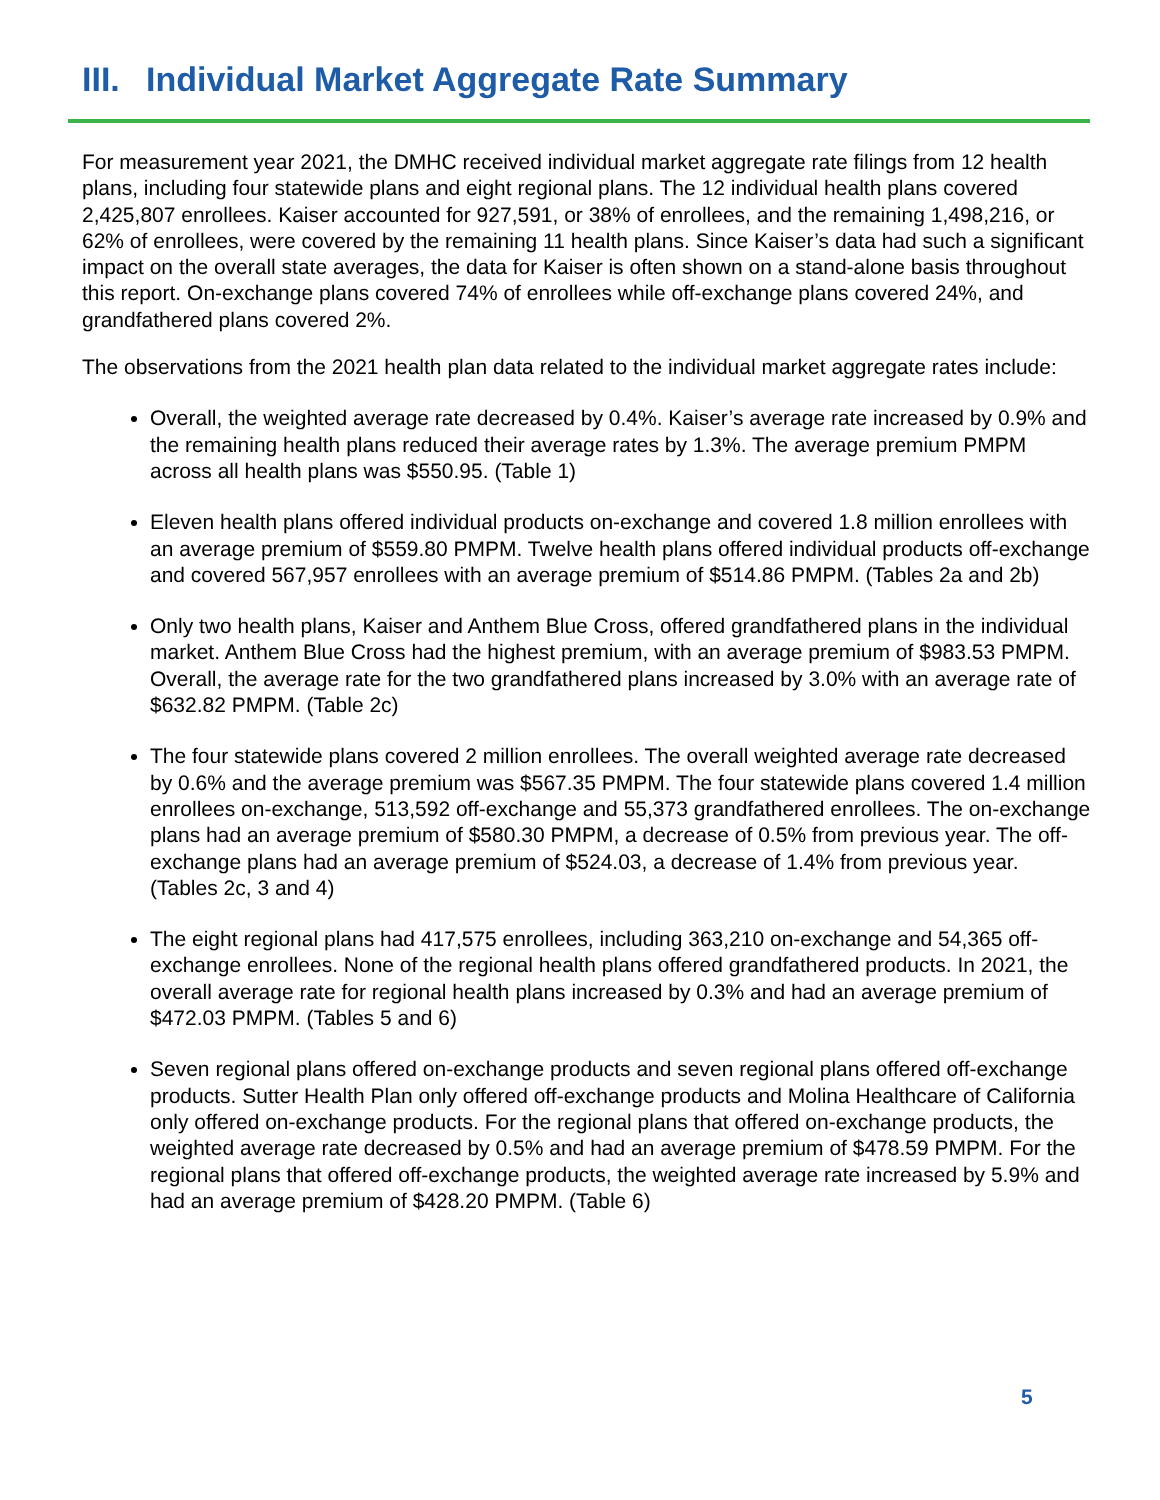III. Individual Market Aggregate Rate Summary
For measurement year 2021, the DMHC received individual market aggregate rate filings from 12 health plans, including four statewide plans and eight regional plans. The 12 individual health plans covered 2,425,807 enrollees. Kaiser accounted for 927,591, or 38% of enrollees, and the remaining 1,498,216, or 62% of enrollees, were covered by the remaining 11 health plans. Since Kaiser’s data had such a significant impact on the overall state averages, the data for Kaiser is often shown on a stand-alone basis throughout this report. On-exchange plans covered 74% of enrollees while off-exchange plans covered 24%, and grandfathered plans covered 2%.
The observations from the 2021 health plan data related to the individual market aggregate rates include:
Overall, the weighted average rate decreased by 0.4%. Kaiser’s average rate increased by 0.9% and the remaining health plans reduced their average rates by 1.3%. The average premium PMPM across all health plans was $550.95. (Table 1)
Eleven health plans offered individual products on-exchange and covered 1.8 million enrollees with an average premium of $559.80 PMPM. Twelve health plans offered individual products off-exchange and covered 567,957 enrollees with an average premium of $514.86 PMPM. (Tables 2a and 2b)
Only two health plans, Kaiser and Anthem Blue Cross, offered grandfathered plans in the individual market. Anthem Blue Cross had the highest premium, with an average premium of $983.53 PMPM. Overall, the average rate for the two grandfathered plans increased by 3.0% with an average rate of $632.82 PMPM. (Table 2c)
The four statewide plans covered 2 million enrollees. The overall weighted average rate decreased by 0.6% and the average premium was $567.35 PMPM. The four statewide plans covered 1.4 million enrollees on-exchange, 513,592 off-exchange and 55,373 grandfathered enrollees. The on-exchange plans had an average premium of $580.30 PMPM, a decrease of 0.5% from previous year. The off-exchange plans had an average premium of $524.03, a decrease of 1.4% from previous year. (Tables 2c, 3 and 4)
The eight regional plans had 417,575 enrollees, including 363,210 on-exchange and 54,365 off-exchange enrollees. None of the regional health plans offered grandfathered products. In 2021, the overall average rate for regional health plans increased by 0.3% and had an average premium of $472.03 PMPM. (Tables 5 and 6)
Seven regional plans offered on-exchange products and seven regional plans offered off-exchange products. Sutter Health Plan only offered off-exchange products and Molina Healthcare of California only offered on-exchange products. For the regional plans that offered on-exchange products, the weighted average rate decreased by 0.5% and had an average premium of $478.59 PMPM. For the regional plans that offered off-exchange products, the weighted average rate increased by 5.9% and had an average premium of $428.20 PMPM. (Table 6)
5